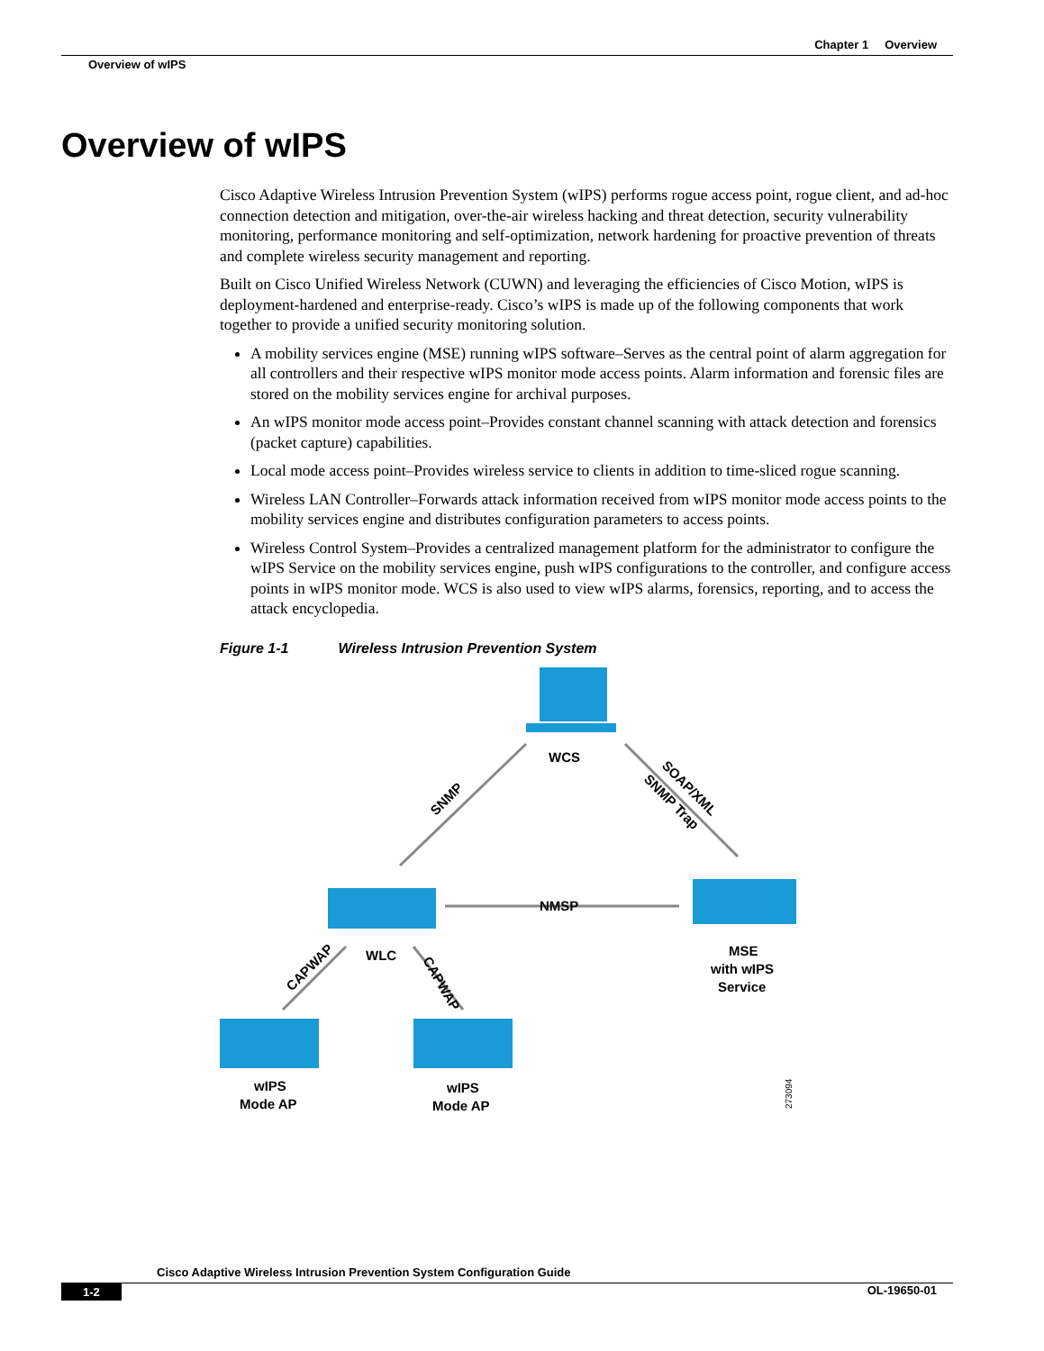Chapter 1 Overview
Overview of wIPS
Overview of wIPS
Cisco Adaptive Wireless Intrusion Prevention System (wIPS) performs rogue access point, rogue client, and ad-hoc connection detection and mitigation, over-the-air wireless hacking and threat detection, security vulnerability monitoring, performance monitoring and self-optimization, network hardening for proactive prevention of threats and complete wireless security management and reporting.
Built on Cisco Unified Wireless Network (CUWN) and leveraging the efficiencies of Cisco Motion, wIPS is deployment-hardened and enterprise-ready. Cisco’s wIPS is made up of the following components that work together to provide a unified security monitoring solution.
A mobility services engine (MSE) running wIPS software–Serves as the central point of alarm aggregation for all controllers and their respective wIPS monitor mode access points. Alarm information and forensic files are stored on the mobility services engine for archival purposes.
An wIPS monitor mode access point–Provides constant channel scanning with attack detection and forensics (packet capture) capabilities.
Local mode access point–Provides wireless service to clients in addition to time-sliced rogue scanning.
Wireless LAN Controller–Forwards attack information received from wIPS monitor mode access points to the mobility services engine and distributes configuration parameters to access points.
Wireless Control System–Provides a centralized management platform for the administrator to configure the wIPS Service on the mobility services engine, push wIPS configurations to the controller, and configure access points in wIPS monitor mode. WCS is also used to view wIPS alarms, forensics, reporting, and to access the attack encyclopedia.
Figure 1-1 Wireless Intrusion Prevention System
WCS
SNMP
SOAP/XML
SNMP Trap
NMSP
WLC
MSE
with wIPS
Service
CAPWAP
CAPWAP
wIPS
Mode AP
wIPS
Mode AP
273094
Cisco Adaptive Wireless Intrusion Prevention System Configuration Guide
1-2 OL-19650-01